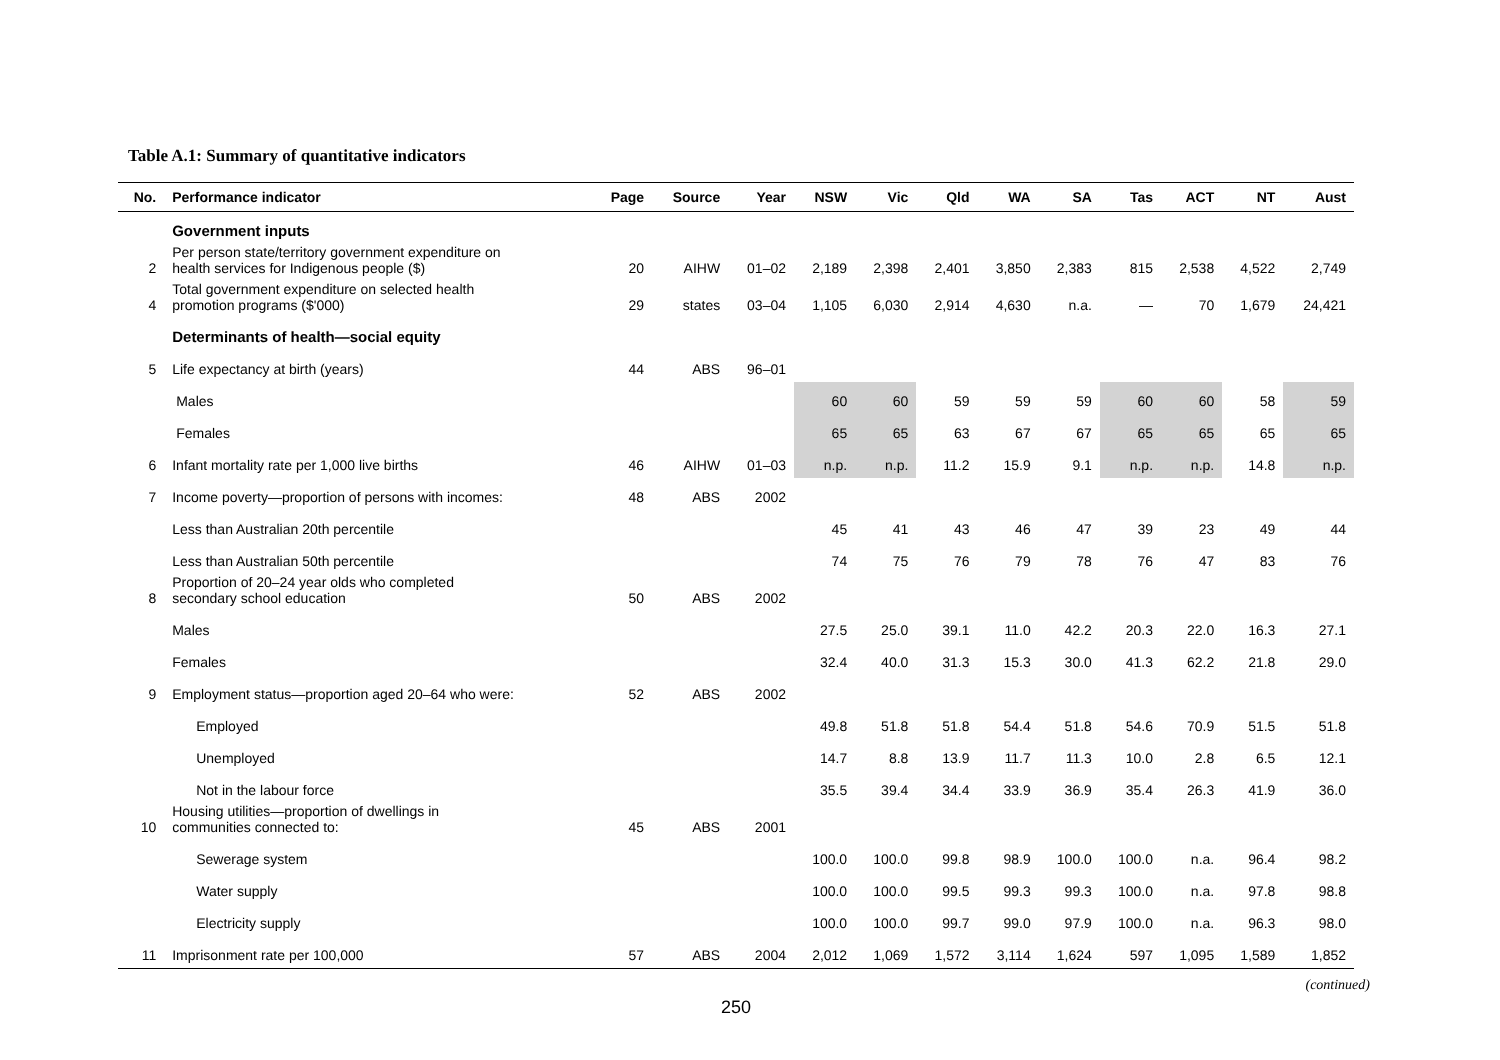Table A.1: Summary of quantitative indicators
| No. | Performance indicator | Page | Source | Year | NSW | Vic | Qld | WA | SA | Tas | ACT | NT | Aust |
| --- | --- | --- | --- | --- | --- | --- | --- | --- | --- | --- | --- | --- | --- |
| | Government inputs | | | | | | | | | | | | |
| 2 | Per person state/territory government expenditure on health services for Indigenous people ($) | 20 | AIHW | 01–02 | 2,189 | 2,398 | 2,401 | 3,850 | 2,383 | 815 | 2,538 | 4,522 | 2,749 |
| 4 | Total government expenditure on selected health promotion programs ($'000) | 29 | states | 03–04 | 1,105 | 6,030 | 2,914 | 4,630 | n.a. | — | 70 | 1,679 | 24,421 |
| | Determinants of health—social equity | | | | | | | | | | | | |
| 5 | Life expectancy at birth (years) | 44 | ABS | 96–01 | | | | | | | | | |
| | Males | | | | 60 | 60 | 59 | 59 | 59 | 60 | 60 | 58 | 59 |
| | Females | | | | 65 | 65 | 63 | 67 | 67 | 65 | 65 | 65 | 65 |
| 6 | Infant mortality rate per 1,000 live births | 46 | AIHW | 01–03 | n.p. | n.p. | 11.2 | 15.9 | 9.1 | n.p. | n.p. | 14.8 | n.p. |
| 7 | Income poverty—proportion of persons with incomes: | 48 | ABS | 2002 | | | | | | | | | |
| | Less than Australian 20th percentile | | | | 45 | 41 | 43 | 46 | 47 | 39 | 23 | 49 | 44 |
| | Less than Australian 50th percentile | | | | 74 | 75 | 76 | 79 | 78 | 76 | 47 | 83 | 76 |
| 8 | Proportion of 20–24 year olds who completed secondary school education | 50 | ABS | 2002 | | | | | | | | | |
| | Males | | | | 27.5 | 25.0 | 39.1 | 11.0 | 42.2 | 20.3 | 22.0 | 16.3 | 27.1 |
| | Females | | | | 32.4 | 40.0 | 31.3 | 15.3 | 30.0 | 41.3 | 62.2 | 21.8 | 29.0 |
| 9 | Employment status—proportion aged 20–64 who were: | 52 | ABS | 2002 | | | | | | | | | |
| | Employed | | | | 49.8 | 51.8 | 51.8 | 54.4 | 51.8 | 54.6 | 70.9 | 51.5 | 51.8 |
| | Unemployed | | | | 14.7 | 8.8 | 13.9 | 11.7 | 11.3 | 10.0 | 2.8 | 6.5 | 12.1 |
| | Not in the labour force | | | | 35.5 | 39.4 | 34.4 | 33.9 | 36.9 | 35.4 | 26.3 | 41.9 | 36.0 |
| 10 | Housing utilities—proportion of dwellings in communities connected to: | 45 | ABS | 2001 | | | | | | | | | |
| | Sewerage system | | | | 100.0 | 100.0 | 99.8 | 98.9 | 100.0 | 100.0 | n.a. | 96.4 | 98.2 |
| | Water supply | | | | 100.0 | 100.0 | 99.5 | 99.3 | 99.3 | 100.0 | n.a. | 97.8 | 98.8 |
| | Electricity supply | | | | 100.0 | 100.0 | 99.7 | 99.0 | 97.9 | 100.0 | n.a. | 96.3 | 98.0 |
| 11 | Imprisonment rate per 100,000 | 57 | ABS | 2004 | 2,012 | 1,069 | 1,572 | 3,114 | 1,624 | 597 | 1,095 | 1,589 | 1,852 |
(continued)
250